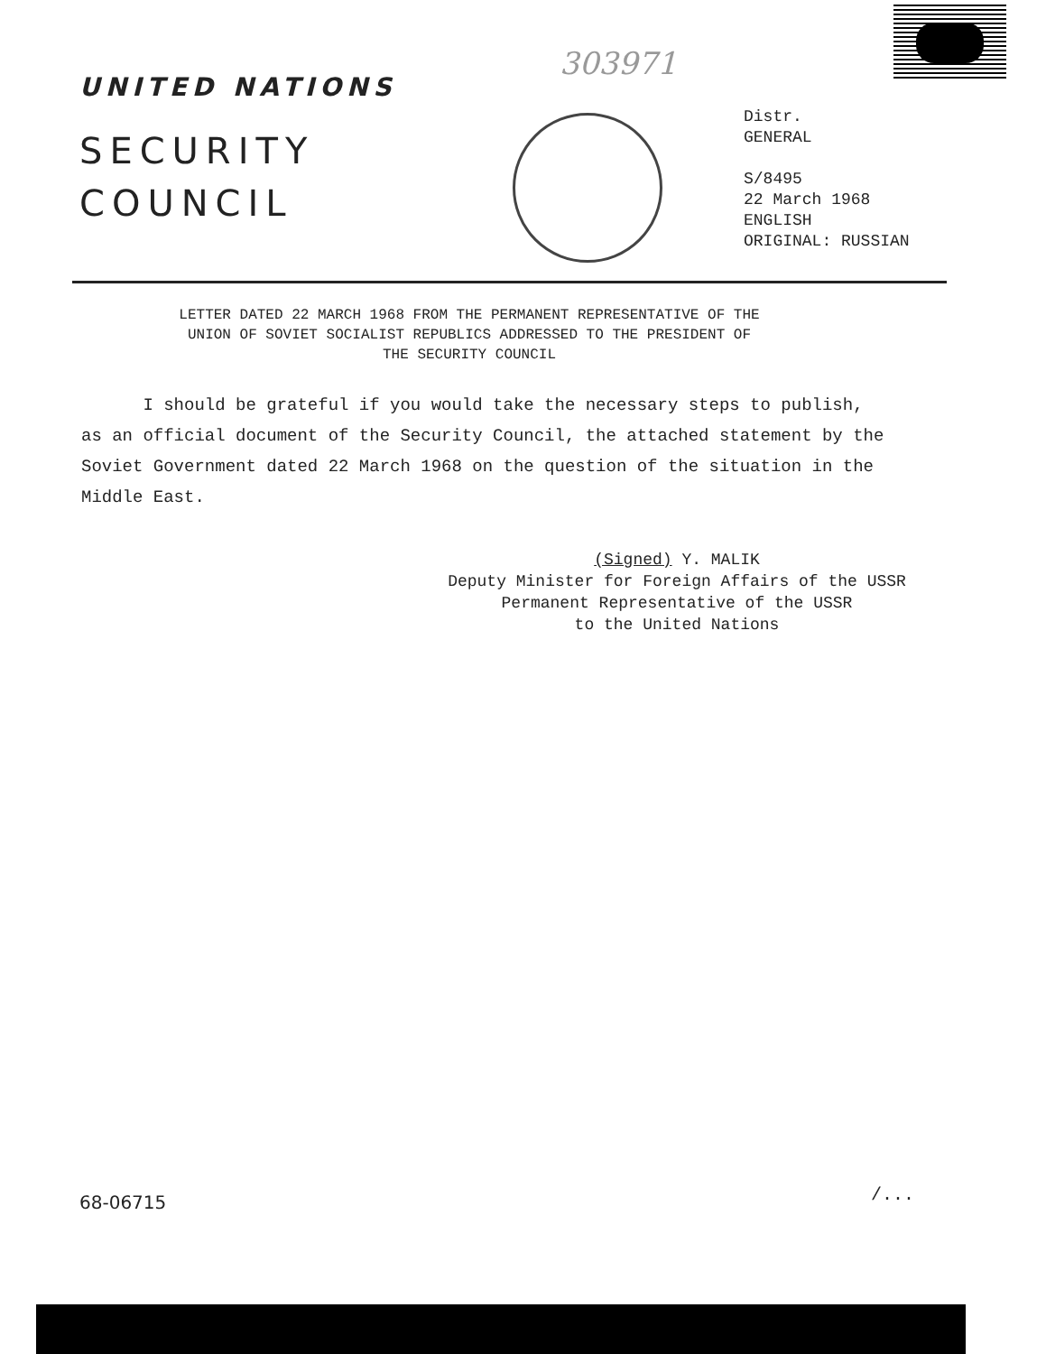303971
UNITED NATIONS
SECURITY
COUNCIL
Distr.
GENERAL
S/8495
22 March 1968
ENGLISH
ORIGINAL: RUSSIAN
LETTER DATED 22 MARCH 1968 FROM THE PERMANENT REPRESENTATIVE OF THE
UNION OF SOVIET SOCIALIST REPUBLICS ADDRESSED TO THE PRESIDENT OF
THE SECURITY COUNCIL
I should be grateful if you would take the necessary steps to publish, as an official document of the Security Council, the attached statement by the Soviet Government dated 22 March 1968 on the question of the situation in the Middle East.
(Signed) Y. MALIK
Deputy Minister for Foreign Affairs of the USSR
Permanent Representative of the USSR
to the United Nations
68-06715 /...